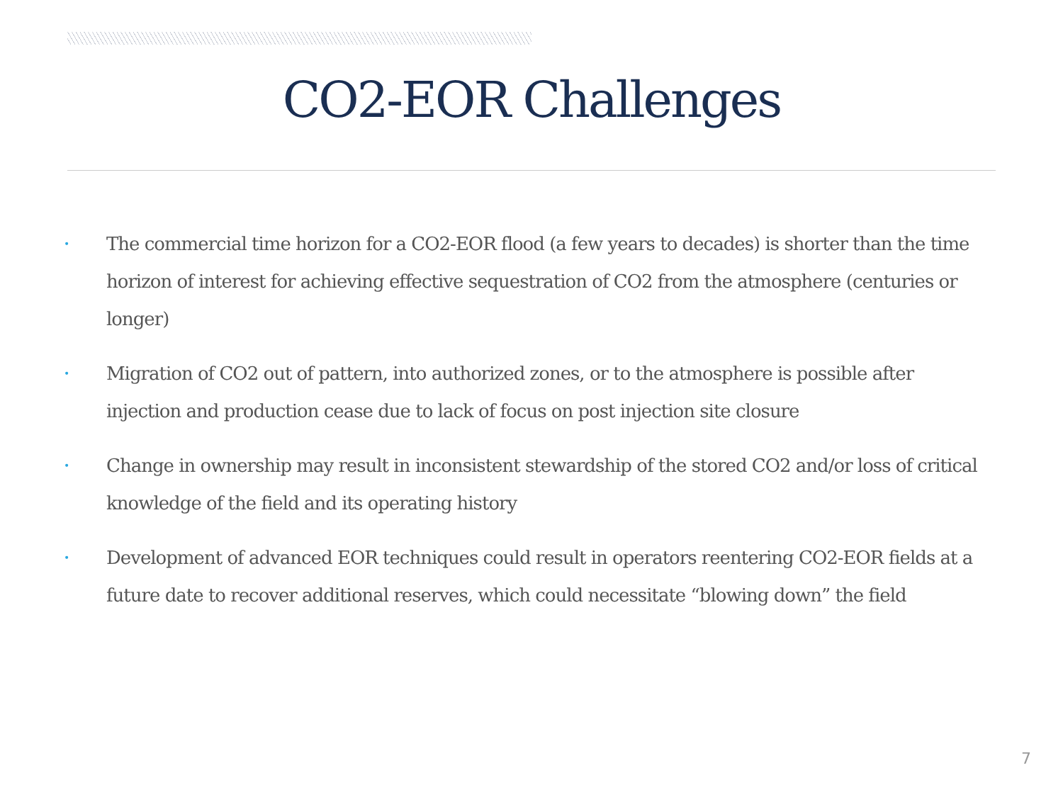CO2-EOR Challenges
• The commercial time horizon for a CO2-EOR flood (a few years to decades) is shorter than the time horizon of interest for achieving effective sequestration of CO2 from the atmosphere (centuries or longer)
• Migration of CO2 out of pattern, into authorized zones, or to the atmosphere is possible after injection and production cease due to lack of focus on post injection site closure
• Change in ownership may result in inconsistent stewardship of the stored CO2 and/or loss of critical knowledge of the field and its operating history
• Development of advanced EOR techniques could result in operators reentering CO2-EOR fields at a future date to recover additional reserves, which could necessitate “blowing down” the field
7